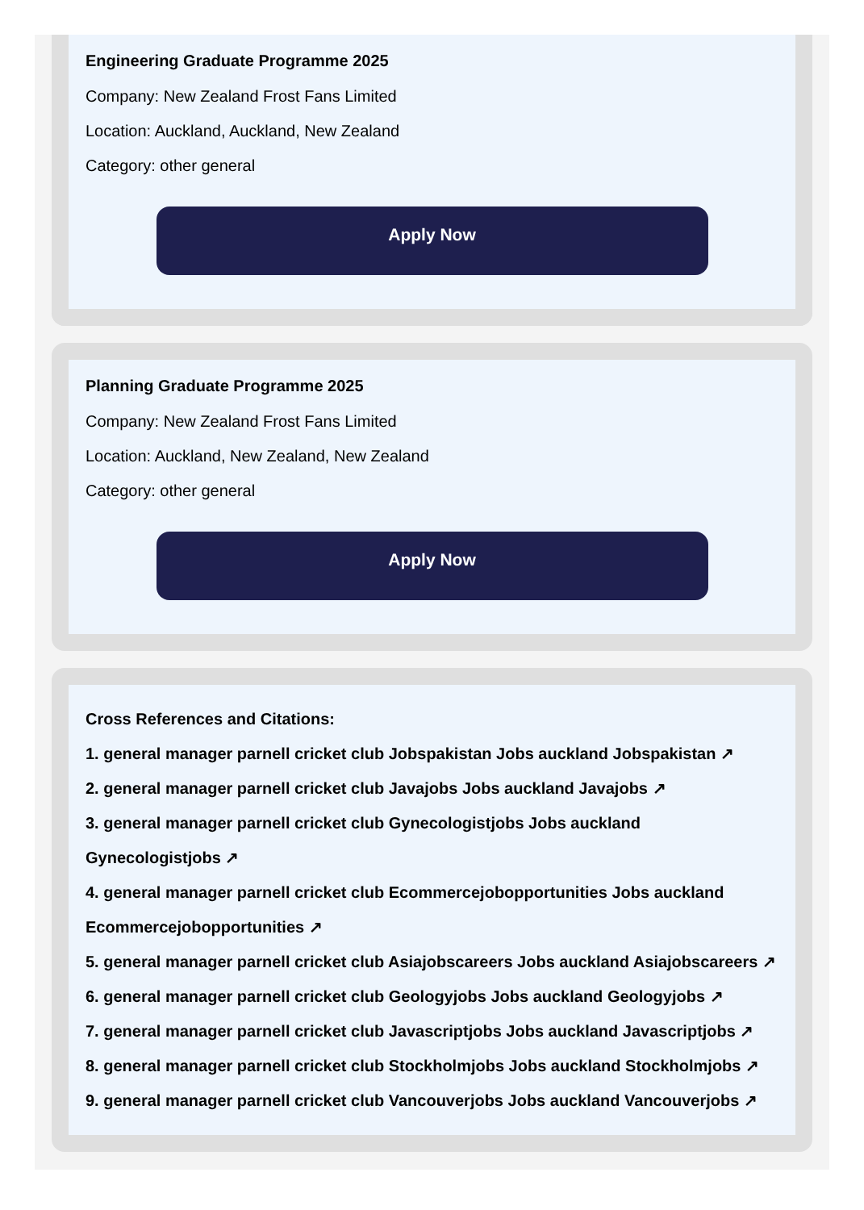Engineering Graduate Programme 2025
Company: New Zealand Frost Fans Limited
Location: Auckland, Auckland, New Zealand
Category: other general
Apply Now
Planning Graduate Programme 2025
Company: New Zealand Frost Fans Limited
Location: Auckland, New Zealand, New Zealand
Category: other general
Apply Now
Cross References and Citations:
1. general manager parnell cricket club Jobspakistan Jobs auckland Jobspakistan ↗
2. general manager parnell cricket club Javajobs Jobs auckland Javajobs ↗
3. general manager parnell cricket club Gynecologistjobs Jobs auckland Gynecologistjobs ↗
4. general manager parnell cricket club Ecommercejobopportunities Jobs auckland Ecommercejobopportunities ↗
5. general manager parnell cricket club Asiajobscareers Jobs auckland Asiajobscareers ↗
6. general manager parnell cricket club Geologyjobs Jobs auckland Geologyjobs ↗
7. general manager parnell cricket club Javascriptjobs Jobs auckland Javascriptjobs ↗
8. general manager parnell cricket club Stockholmjobs Jobs auckland Stockholmjobs ↗
9. general manager parnell cricket club Vancouverjobs Jobs auckland Vancouverjobs ↗